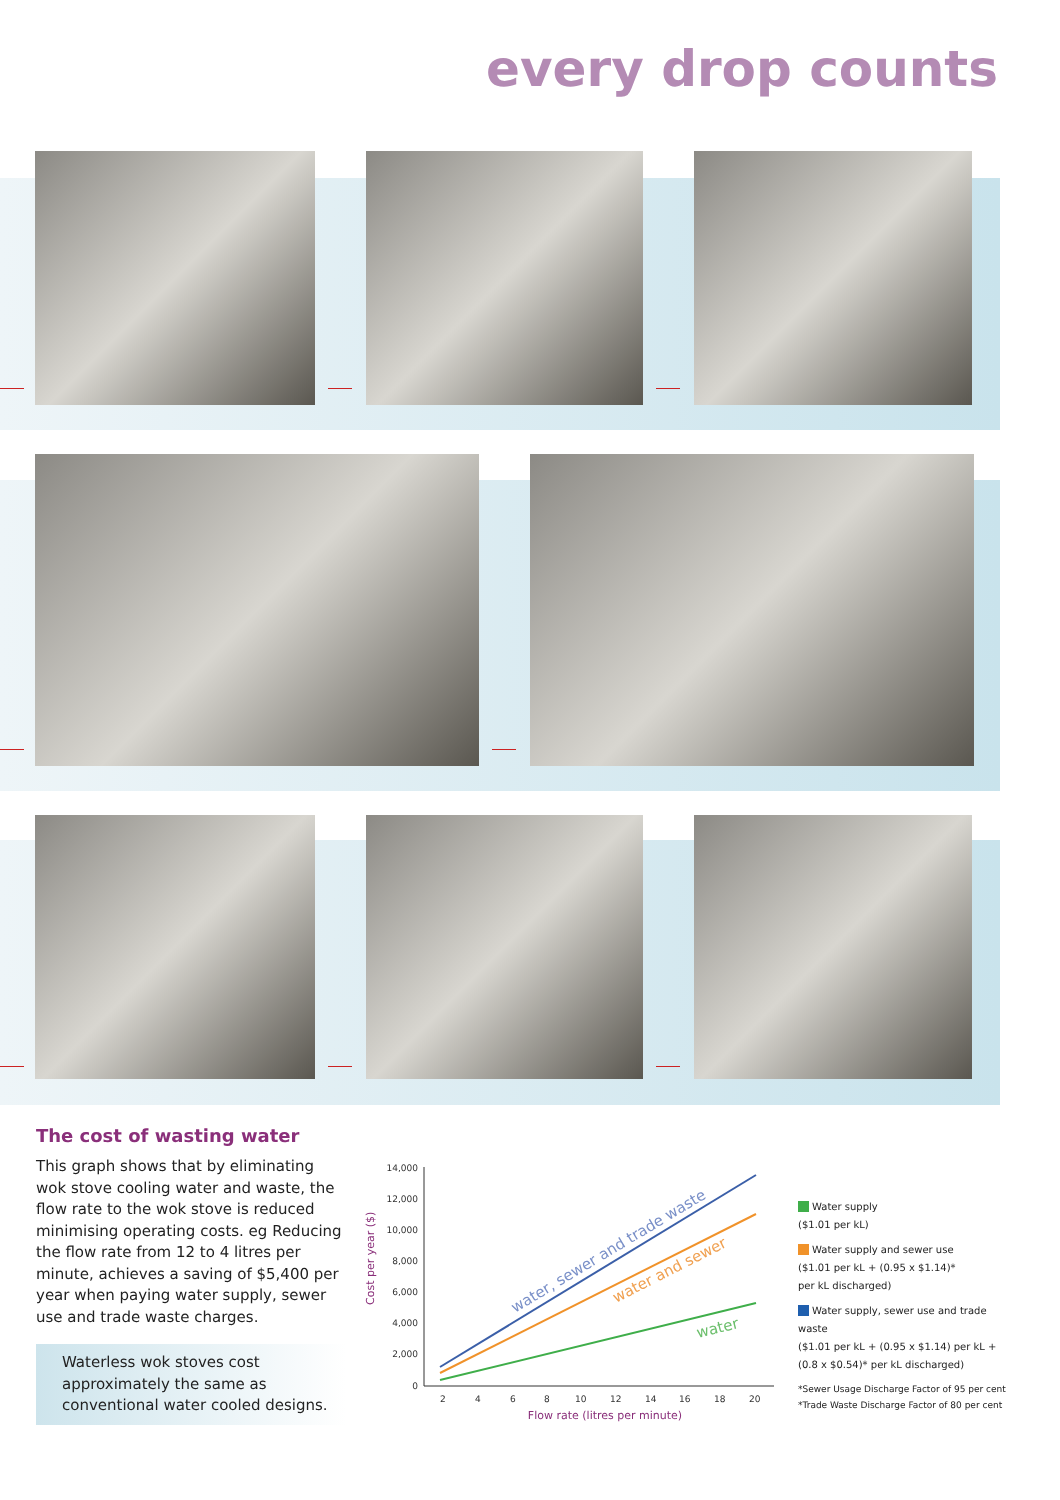every drop counts
The cost of wasting water
This graph shows that by eliminating wok stove cooling water and waste, the flow rate to the wok stove is reduced minimising operating costs. eg Reducing the flow rate from 12 to 4 litres per minute, achieves a saving of $5,400 per year when paying water supply, sewer use and trade waste charges.
Waterless wok stoves cost approximately the same as conventional water cooled designs.
14,000
12,000
10,000
8,000
6,000
4,000
2,000
0
2
4
6
8
10
12
14
16
18
20
Flow rate (litres per minute)
Cost per year ($)
water, sewer and trade waste
water and sewer
water
Water supply
($1.01 per kL)
Water supply and sewer use
($1.01 per kL + (0.95 x $1.14)*
per kL discharged)
Water supply, sewer use and trade waste
($1.01 per kL + (0.95 x $1.14) per kL +
(0.8 x $0.54)* per kL discharged)
*Sewer Usage Discharge Factor of 95 per cent
*Trade Waste Discharge Factor of 80 per cent